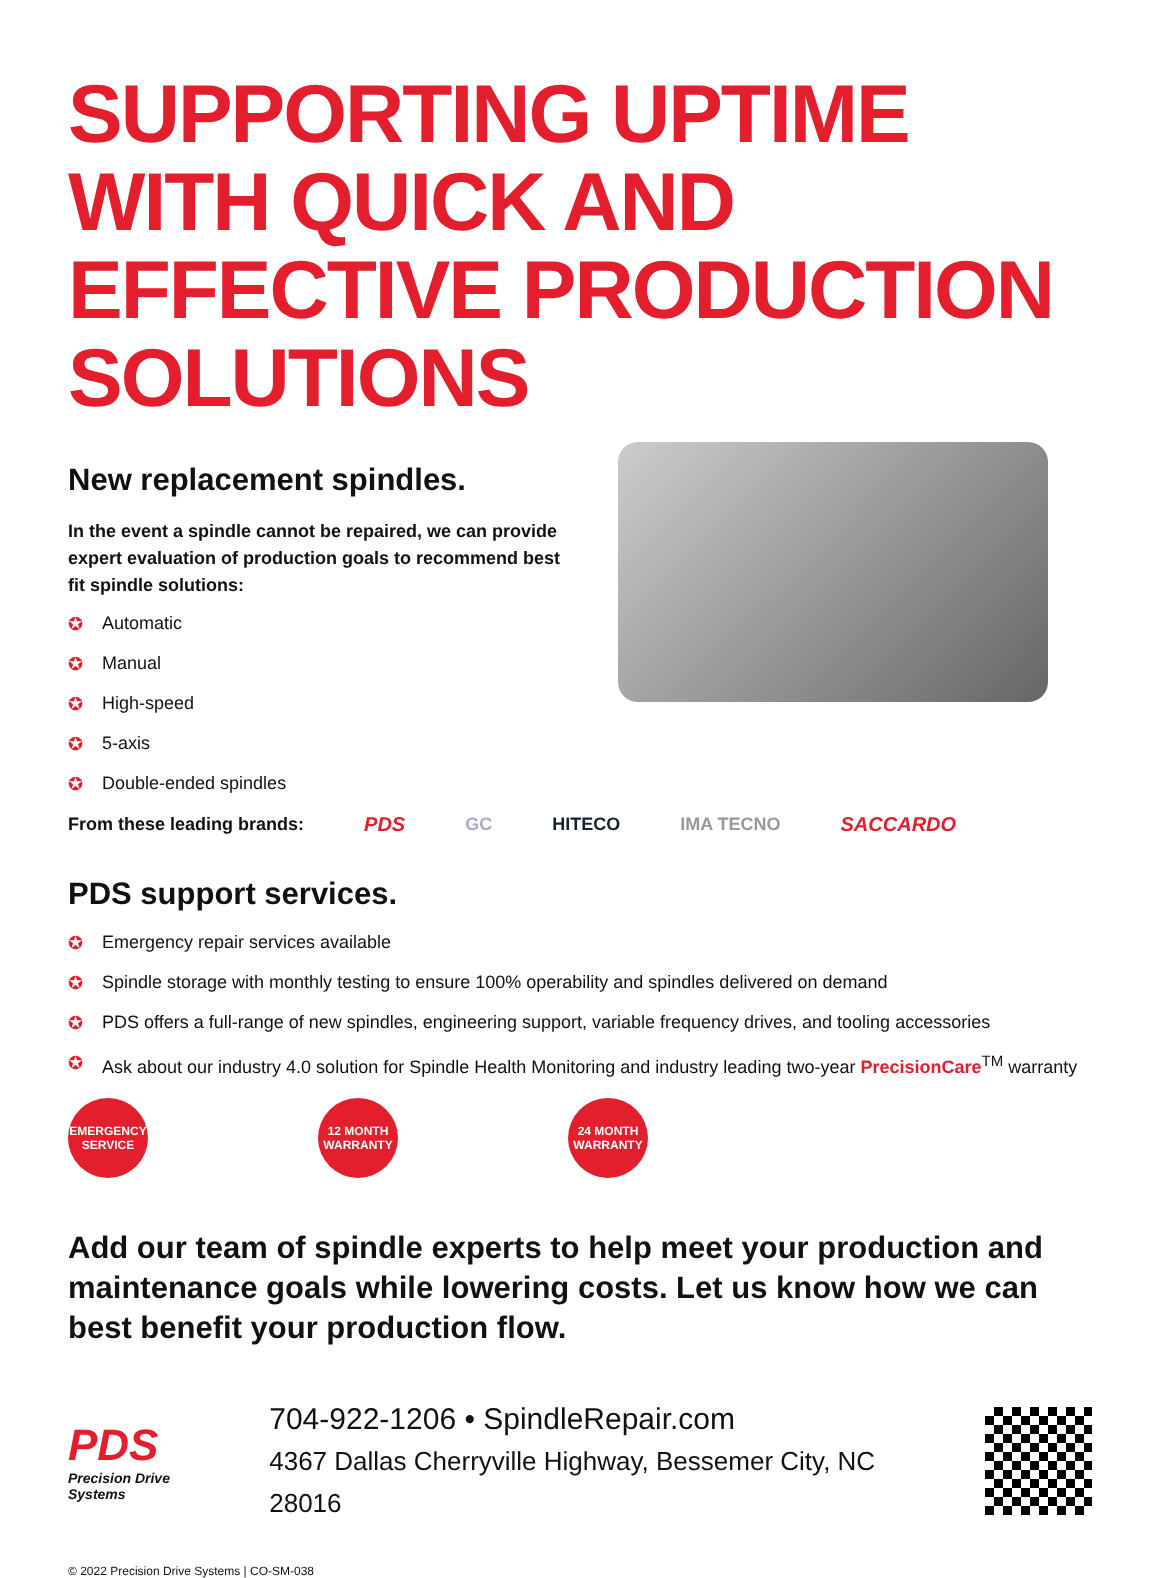SUPPORTING UPTIME WITH QUICK AND EFFECTIVE PRODUCTION SOLUTIONS
New replacement spindles.
In the event a spindle cannot be repaired, we can provide expert evaluation of production goals to recommend best fit spindle solutions:
✪ Automatic
✪ Manual
✪ High-speed
✪ 5-axis
✪ Double-ended spindles
From these leading brands: PDS GC HITECO IMA TECNO SACCARDO
PDS support services.
✪ Emergency repair services available
✪ Spindle storage with monthly testing to ensure 100% operability and spindles delivered on demand
✪ PDS offers a full-range of new spindles, engineering support, variable frequency drives, and tooling accessories
✪ Ask about our industry 4.0 solution for Spindle Health Monitoring and industry leading two-year PrecisionCare<sup>TM</sup> warranty
EMERGENCY SERVICE
12 MONTH WARRANTY
24 MONTH WARRANTY
Add our team of spindle experts to help meet your production and maintenance goals while lowering costs. Let us know how we can best benefit your production flow.
PDS
Precision Drive Systems
704-922-1206 • SpindleRepair.com
4367 Dallas Cherryville Highway, Bessemer City, NC 28016
© 2022 Precision Drive Systems | CO-SM-038